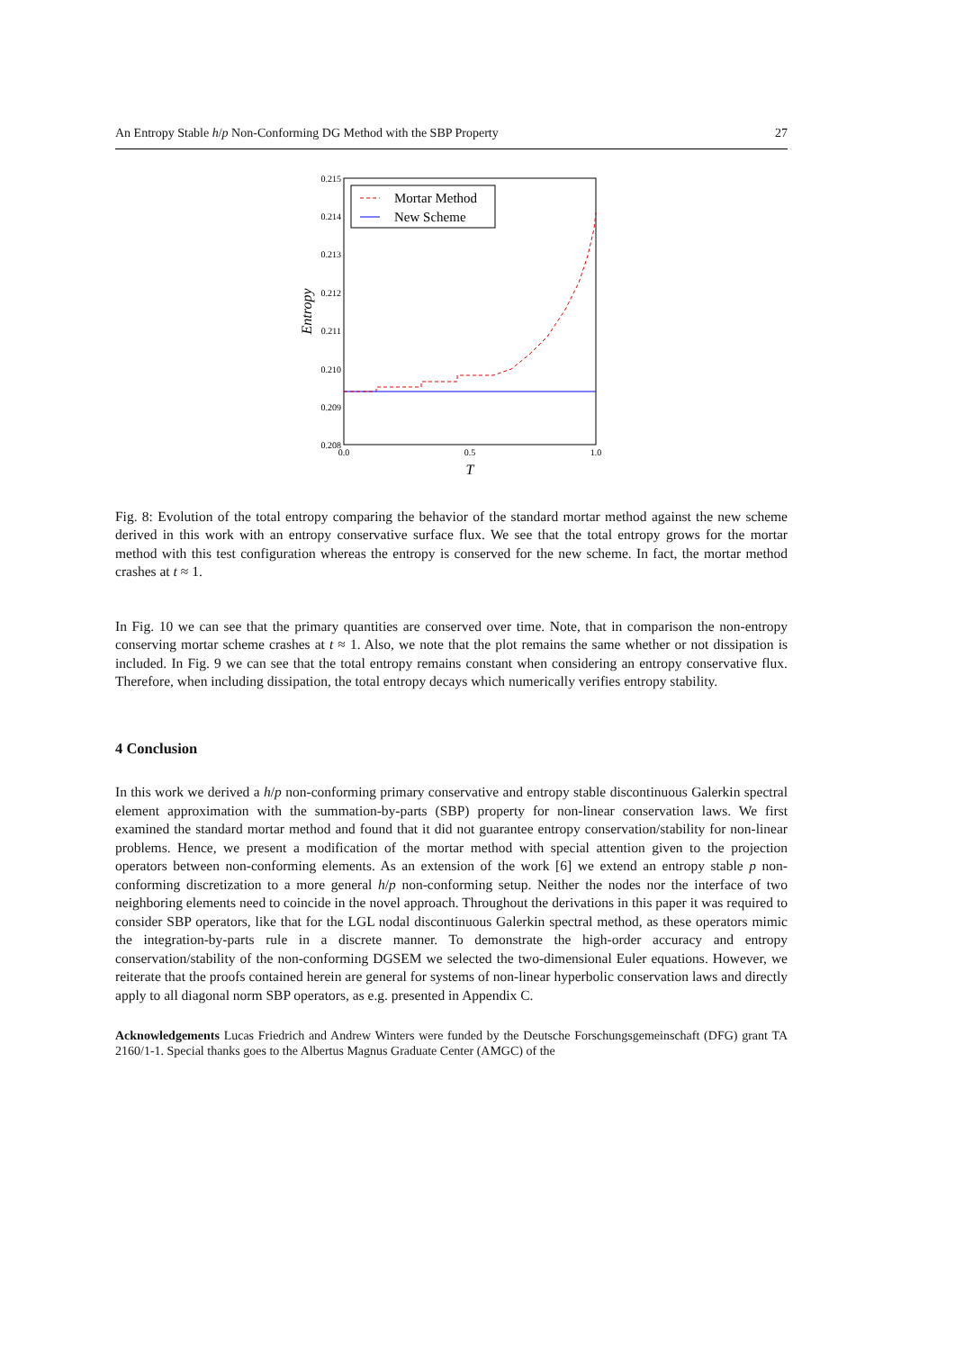An Entropy Stable h/p Non-Conforming DG Method with the SBP Property 27
0.215
0.214
0.213
0.212
0.211
0.210
0.209
0.208
0.0
0.5
1.0
T
Entropy
Mortar Method
New Scheme
Fig. 8: Evolution of the total entropy comparing the behavior of the standard mortar method against the new scheme derived in this work with an entropy conservative surface flux. We see that the total entropy grows for the mortar method with this test configuration whereas the entropy is conserved for the new scheme. In fact, the mortar method crashes at t ≈ 1.
In Fig. 10 we can see that the primary quantities are conserved over time. Note, that in comparison the non-entropy conserving mortar scheme crashes at t ≈ 1. Also, we note that the plot remains the same whether or not dissipation is included. In Fig. 9 we can see that the total entropy remains constant when considering an entropy conservative flux. Therefore, when including dissipation, the total entropy decays which numerically verifies entropy stability.
4 Conclusion
In this work we derived a h/p non-conforming primary conservative and entropy stable discontinuous Galerkin spectral element approximation with the summation-by-parts (SBP) property for non-linear conservation laws. We first examined the standard mortar method and found that it did not guarantee entropy conservation/stability for non-linear problems. Hence, we present a modification of the mortar method with special attention given to the projection operators between non-conforming elements. As an extension of the work [6] we extend an entropy stable p non-conforming discretization to a more general h/p non-conforming setup. Neither the nodes nor the interface of two neighboring elements need to coincide in the novel approach. Throughout the derivations in this paper it was required to consider SBP operators, like that for the LGL nodal discontinuous Galerkin spectral method, as these operators mimic the integration-by-parts rule in a discrete manner. To demonstrate the high-order accuracy and entropy conservation/stability of the non-conforming DGSEM we selected the two-dimensional Euler equations. However, we reiterate that the proofs contained herein are general for systems of non-linear hyperbolic conservation laws and directly apply to all diagonal norm SBP operators, as e.g. presented in Appendix C.
Acknowledgements Lucas Friedrich and Andrew Winters were funded by the Deutsche Forschungsgemeinschaft (DFG) grant TA 2160/1-1. Special thanks goes to the Albertus Magnus Graduate Center (AMGC) of the